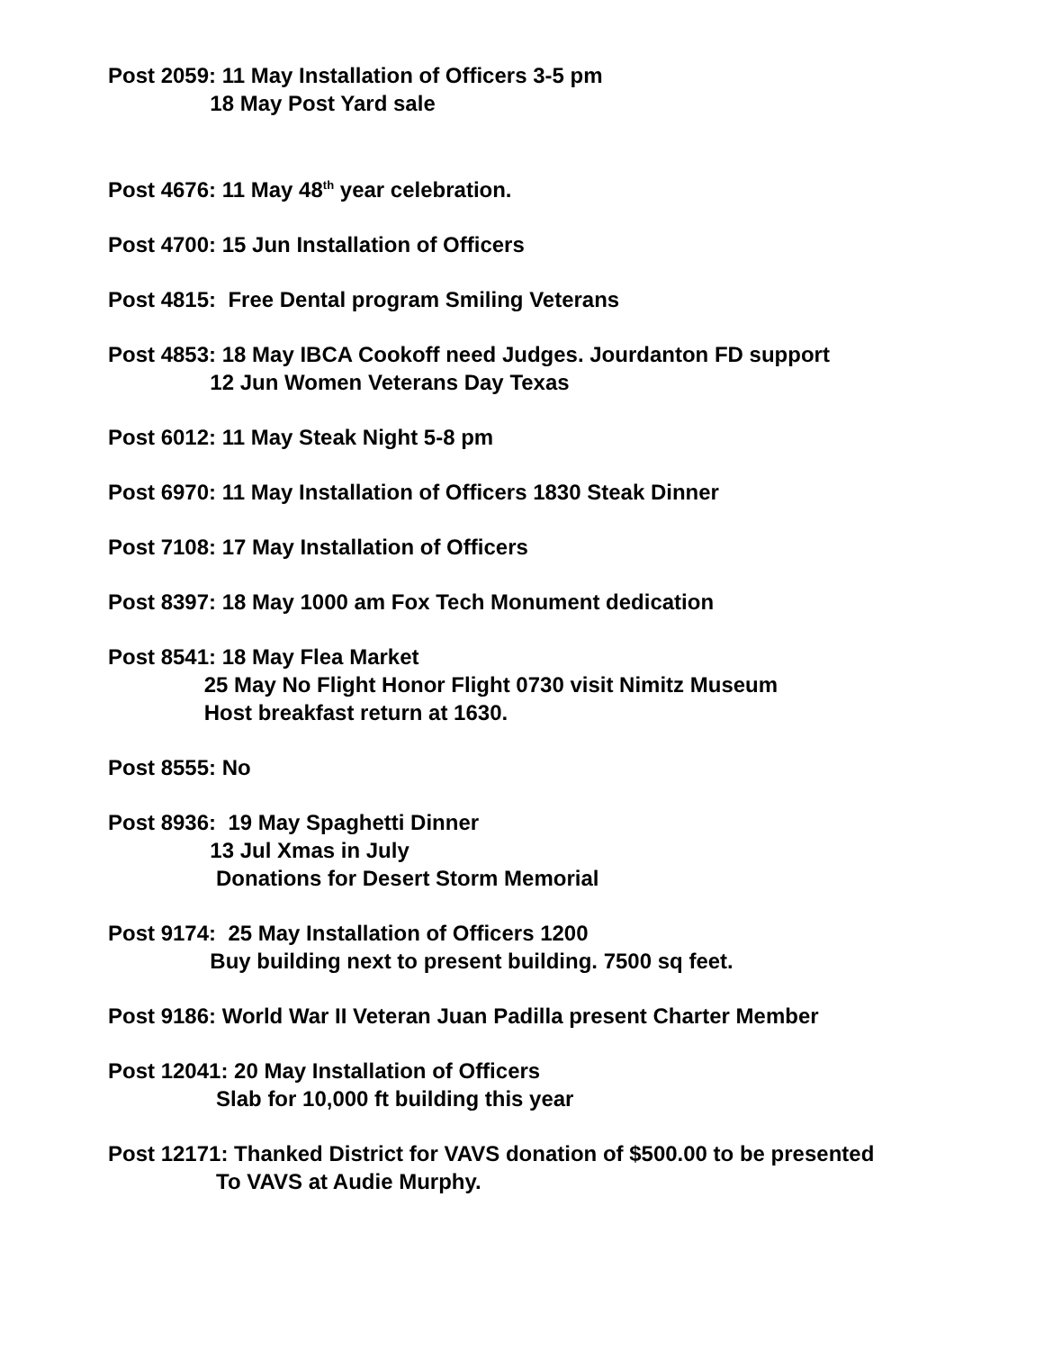Post 2059: 11 May Installation of Officers 3-5 pm 18 May Post Yard sale
Post 4676: 11 May 48<sup>th</sup> year celebration.
Post 4700: 15 Jun Installation of Officers
Post 4815: Free Dental program Smiling Veterans
Post 4853: 18 May IBCA Cookoff need Judges. Jourdanton FD support 12 Jun Women Veterans Day Texas
Post 6012: 11 May Steak Night 5-8 pm
Post 6970: 11 May Installation of Officers 1830 Steak Dinner
Post 7108: 17 May Installation of Officers
Post 8397: 18 May 1000 am Fox Tech Monument dedication
Post 8541: 18 May Flea Market 25 May No Flight Honor Flight 0730 visit Nimitz Museum Host breakfast return at 1630.
Post 8555: No
Post 8936: 19 May Spaghetti Dinner 13 Jul Xmas in July Donations for Desert Storm Memorial
Post 9174: 25 May Installation of Officers 1200 Buy building next to present building. 7500 sq feet.
Post 9186: World War II Veteran Juan Padilla present Charter Member
Post 12041: 20 May Installation of Officers Slab for 10,000 ft building this year
Post 12171: Thanked District for VAVS donation of $500.00 to be presented To VAVS at Audie Murphy.